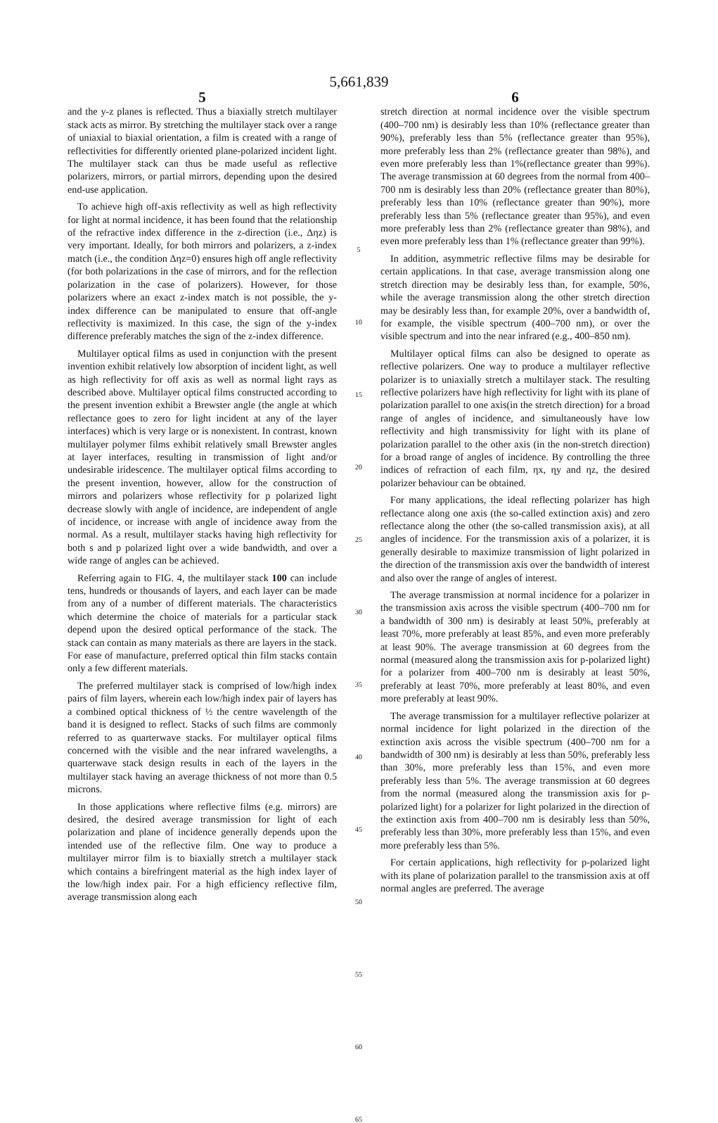5,661,839
5
and the y-z planes is reflected. Thus a biaxially stretch multilayer stack acts as mirror. By stretching the multilayer stack over a range of uniaxial to biaxial orientation, a film is created with a range of reflectivities for differently oriented plane-polarized incident light. The multilayer stack can thus be made useful as reflective polarizers, mirrors, or partial mirrors, depending upon the desired end-use application.
To achieve high off-axis reflectivity as well as high reflectivity for light at normal incidence, it has been found that the relationship of the refractive index difference in the z-direction (i.e., Δηz) is very important. Ideally, for both mirrors and polarizers, a z-index match (i.e., the condition Δηz=0) ensures high off angle reflectivity (for both polarizations in the case of mirrors, and for the reflection polarization in the case of polarizers). However, for those polarizers where an exact z-index match is not possible, the y-index difference can be manipulated to ensure that off-angle reflectivity is maximized. In this case, the sign of the y-index difference preferably matches the sign of the z-index difference.
Multilayer optical films as used in conjunction with the present invention exhibit relatively low absorption of incident light, as well as high reflectivity for off axis as well as normal light rays as described above. Multilayer optical films constructed according to the present invention exhibit a Brewster angle (the angle at which reflectance goes to zero for light incident at any of the layer interfaces) which is very large or is nonexistent. In contrast, known multilayer polymer films exhibit relatively small Brewster angles at layer interfaces, resulting in transmission of light and/or undesirable iridescence. The multilayer optical films according to the present invention, however, allow for the construction of mirrors and polarizers whose reflectivity for p polarized light decrease slowly with angle of incidence, are independent of angle of incidence, or increase with angle of incidence away from the normal. As a result, multilayer stacks having high reflectivity for both s and p polarized light over a wide bandwidth, and over a wide range of angles can be achieved.
Referring again to FIG. 4, the multilayer stack 100 can include tens, hundreds or thousands of layers, and each layer can be made from any of a number of different materials. The characteristics which determine the choice of materials for a particular stack depend upon the desired optical performance of the stack. The stack can contain as many materials as there are layers in the stack. For ease of manufacture, preferred optical thin film stacks contain only a few different materials.
The preferred multilayer stack is comprised of low/high index pairs of film layers, wherein each low/high index pair of layers has a combined optical thickness of ½ the centre wavelength of the band it is designed to reflect. Stacks of such films are commonly referred to as quarterwave stacks. For multilayer optical films concerned with the visible and the near infrared wavelengths, a quarterwave stack design results in each of the layers in the multilayer stack having an average thickness of not more than 0.5 microns.
In those applications where reflective films (e.g. mirrors) are desired, the desired average transmission for light of each polarization and plane of incidence generally depends upon the intended use of the reflective film. One way to produce a multilayer mirror film is to biaxially stretch a multilayer stack which contains a birefringent material as the high index layer of the low/high index pair. For a high efficiency reflective film, average transmission along each
5
10
15
20
25
30
35
40
45
50
55
60
65
6
stretch direction at normal incidence over the visible spectrum (400–700 nm) is desirably less than 10% (reflectance greater than 90%), preferably less than 5% (reflectance greater than 95%), more preferably less than 2% (reflectance greater than 98%), and even more preferably less than 1%(reflectance greater than 99%). The average transmission at 60 degrees from the normal from 400–700 nm is desirably less than 20% (reflectance greater than 80%), preferably less than 10% (reflectance greater than 90%), more preferably less than 5% (reflectance greater than 95%), and even more preferably less than 2% (reflectance greater than 98%), and even more preferably less than 1% (reflectance greater than 99%).
In addition, asymmetric reflective films may be desirable for certain applications. In that case, average transmission along one stretch direction may be desirably less than, for example, 50%, while the average transmission along the other stretch direction may be desirably less than, for example 20%, over a bandwidth of, for example, the visible spectrum (400–700 nm), or over the visible spectrum and into the near infrared (e.g., 400–850 nm).
Multilayer optical films can also be designed to operate as reflective polarizers. One way to produce a multilayer reflective polarizer is to uniaxially stretch a multilayer stack. The resulting reflective polarizers have high reflectivity for light with its plane of polarization parallel to one axis(in the stretch direction) for a broad range of angles of incidence, and simultaneously have low reflectivity and high transmissivity for light with its plane of polarization parallel to the other axis (in the non-stretch direction) for a broad range of angles of incidence. By controlling the three indices of refraction of each film, ηx, ηy and ηz, the desired polarizer behaviour can be obtained.
For many applications, the ideal reflecting polarizer has high reflectance along one axis (the so-called extinction axis) and zero reflectance along the other (the so-called transmission axis), at all angles of incidence. For the transmission axis of a polarizer, it is generally desirable to maximize transmission of light polarized in the direction of the transmission axis over the bandwidth of interest and also over the range of angles of interest.
The average transmission at normal incidence for a polarizer in the transmission axis across the visible spectrum (400–700 nm for a bandwidth of 300 nm) is desirably at least 50%, preferably at least 70%, more preferably at least 85%, and even more preferably at least 90%. The average transmission at 60 degrees from the normal (measured along the transmission axis for p-polarized light) for a polarizer from 400–700 nm is desirably at least 50%, preferably at least 70%, more preferably at least 80%, and even more preferably at least 90%.
The average transmission for a multilayer reflective polarizer at normal incidence for light polarized in the direction of the extinction axis across the visible spectrum (400–700 nm for a bandwidth of 300 nm) is desirably at less than 50%, preferably less than 30%, more preferably less than 15%, and even more preferably less than 5%. The average transmission at 60 degrees from the normal (measured along the transmission axis for p-polarized light) for a polarizer for light polarized in the direction of the extinction axis from 400–700 nm is desirably less than 50%, preferably less than 30%, more preferably less than 15%, and even more preferably less than 5%.
For certain applications, high reflectivity for p-polarized light with its plane of polarization parallel to the transmission axis at off normal angles are preferred. The average